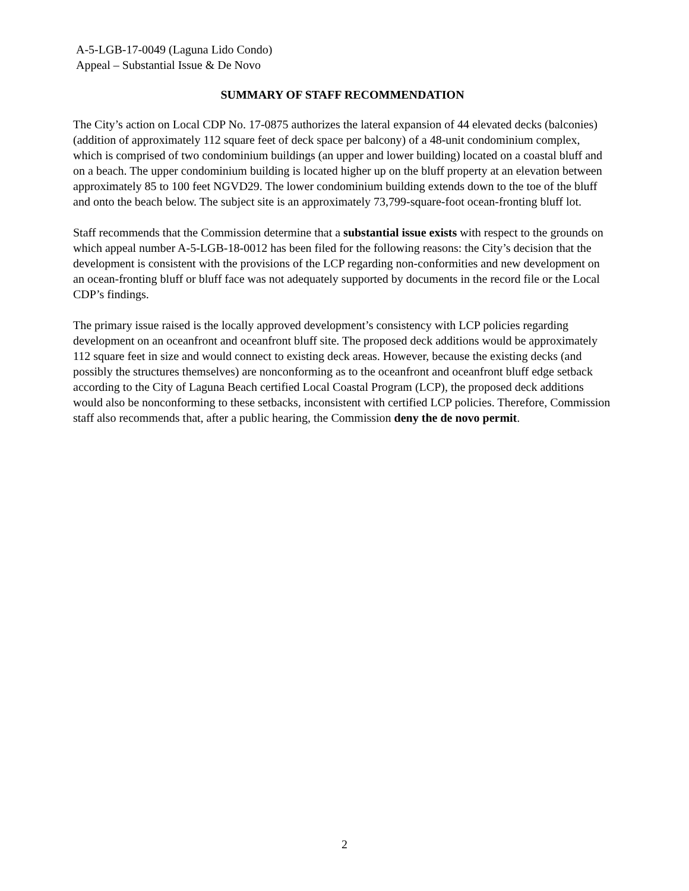A-5-LGB-17-0049 (Laguna Lido Condo)
Appeal – Substantial Issue & De Novo
SUMMARY OF STAFF RECOMMENDATION
The City’s action on Local CDP No. 17-0875 authorizes the lateral expansion of 44 elevated decks (balconies) (addition of approximately 112 square feet of deck space per balcony) of a 48-unit condominium complex, which is comprised of two condominium buildings (an upper and lower building) located on a coastal bluff and on a beach. The upper condominium building is located higher up on the bluff property at an elevation between approximately 85 to 100 feet NGVD29. The lower condominium building extends down to the toe of the bluff and onto the beach below. The subject site is an approximately 73,799-square-foot ocean-fronting bluff lot.
Staff recommends that the Commission determine that a substantial issue exists with respect to the grounds on which appeal number A-5-LGB-18-0012 has been filed for the following reasons: the City’s decision that the development is consistent with the provisions of the LCP regarding non-conformities and new development on an ocean-fronting bluff or bluff face was not adequately supported by documents in the record file or the Local CDP’s findings.
The primary issue raised is the locally approved development’s consistency with LCP policies regarding development on an oceanfront and oceanfront bluff site. The proposed deck additions would be approximately 112 square feet in size and would connect to existing deck areas. However, because the existing decks (and possibly the structures themselves) are nonconforming as to the oceanfront and oceanfront bluff edge setback according to the City of Laguna Beach certified Local Coastal Program (LCP), the proposed deck additions would also be nonconforming to these setbacks, inconsistent with certified LCP policies. Therefore, Commission staff also recommends that, after a public hearing, the Commission deny the de novo permit.
2